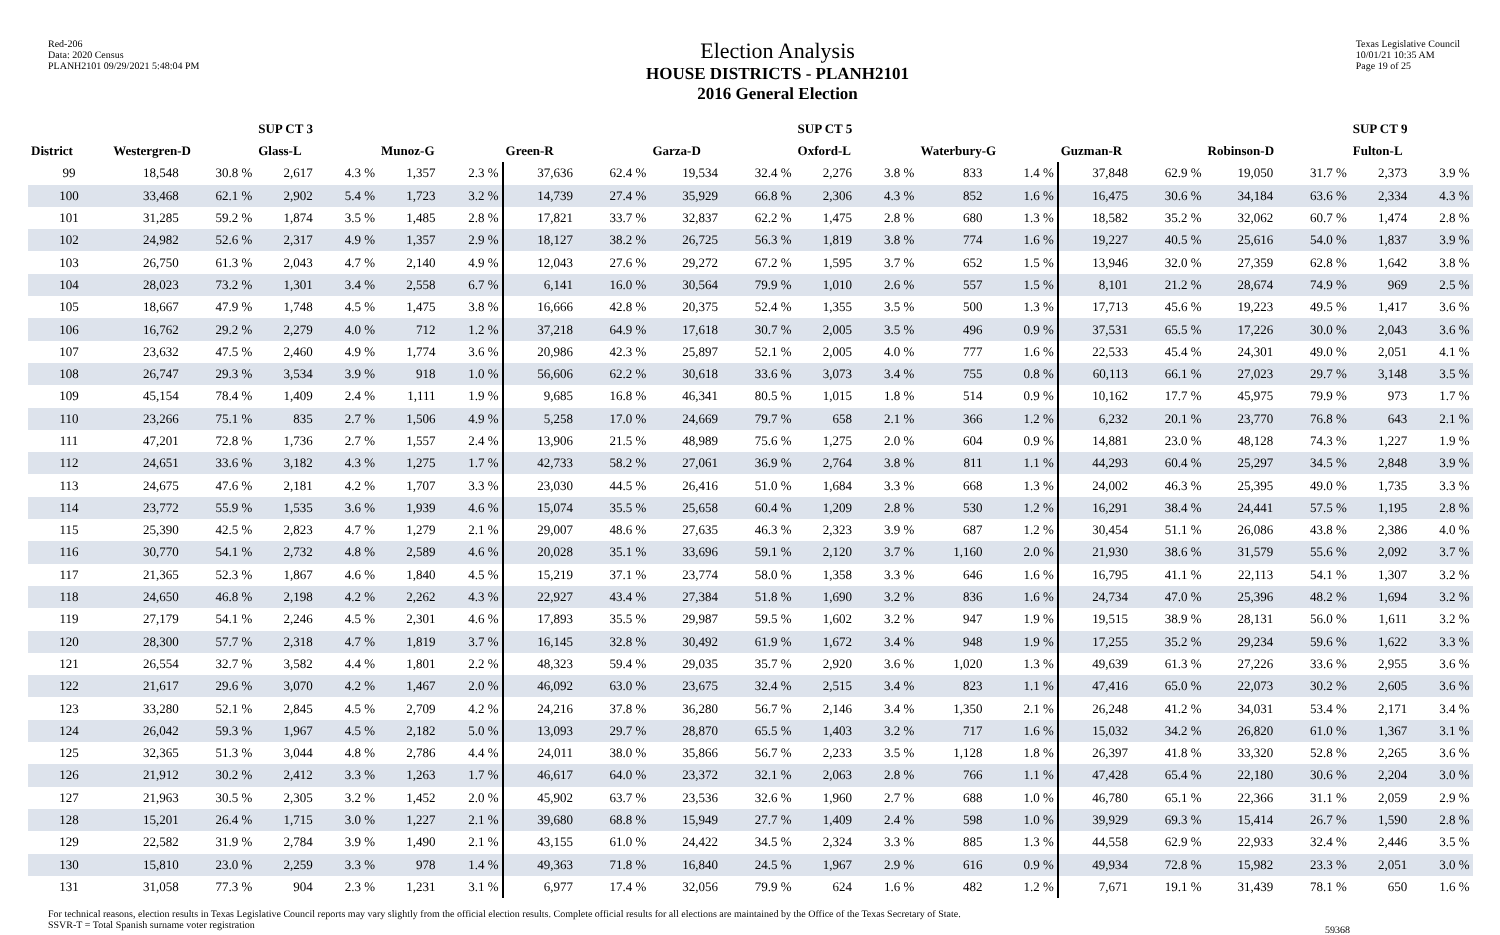Red-206
Data: 2020 Census
PLANH2101 09/29/2021 5:48:04 PM
Election Analysis
HOUSE DISTRICTS - PLANH2101
2016 General Election
Texas Legislative Council
10/01/21 10:35 AM
Page 19 of 25
| | | | SUP CT 3 | | | | | | | | SUP CT 5 | | | | | | | | SUP CT 9 | | |
| --- | --- | --- | --- | --- | --- | --- | --- | --- | --- | --- | --- | --- | --- | --- | --- | --- | --- | --- | --- | --- | --- |
| District | Westergren-D | | Glass-L | | Munoz-G | | Green-R | | Garza-D | | Oxford-L | | Waterbury-G | | Guzman-R | | Robinson-D | | Fulton-L | | |
| 99 | 18,548 | 30.8 % | 2,617 | 4.3 % | 1,357 | 2.3 % | 37,636 | 62.4 % | 19,534 | 32.4 % | 2,276 | 3.8 % | 833 | 1.4 % | 37,848 | 62.9 % | 19,050 | 31.7 % | 2,373 | 3.9 % | |
| 100 | 33,468 | 62.1 % | 2,902 | 5.4 % | 1,723 | 3.2 % | 14,739 | 27.4 % | 35,929 | 66.8 % | 2,306 | 4.3 % | 852 | 1.6 % | 16,475 | 30.6 % | 34,184 | 63.6 % | 2,334 | 4.3 % | |
| 101 | 31,285 | 59.2 % | 1,874 | 3.5 % | 1,485 | 2.8 % | 17,821 | 33.7 % | 32,837 | 62.2 % | 1,475 | 2.8 % | 680 | 1.3 % | 18,582 | 35.2 % | 32,062 | 60.7 % | 1,474 | 2.8 % | |
| 102 | 24,982 | 52.6 % | 2,317 | 4.9 % | 1,357 | 2.9 % | 18,127 | 38.2 % | 26,725 | 56.3 % | 1,819 | 3.8 % | 774 | 1.6 % | 19,227 | 40.5 % | 25,616 | 54.0 % | 1,837 | 3.9 % | |
| 103 | 26,750 | 61.3 % | 2,043 | 4.7 % | 2,140 | 4.9 % | 12,043 | 27.6 % | 29,272 | 67.2 % | 1,595 | 3.7 % | 652 | 1.5 % | 13,946 | 32.0 % | 27,359 | 62.8 % | 1,642 | 3.8 % | |
| 104 | 28,023 | 73.2 % | 1,301 | 3.4 % | 2,558 | 6.7 % | 6,141 | 16.0 % | 30,564 | 79.9 % | 1,010 | 2.6 % | 557 | 1.5 % | 8,101 | 21.2 % | 28,674 | 74.9 % | 969 | 2.5 % | |
| 105 | 18,667 | 47.9 % | 1,748 | 4.5 % | 1,475 | 3.8 % | 16,666 | 42.8 % | 20,375 | 52.4 % | 1,355 | 3.5 % | 500 | 1.3 % | 17,713 | 45.6 % | 19,223 | 49.5 % | 1,417 | 3.6 % | |
| 106 | 16,762 | 29.2 % | 2,279 | 4.0 % | 712 | 1.2 % | 37,218 | 64.9 % | 17,618 | 30.7 % | 2,005 | 3.5 % | 496 | 0.9 % | 37,531 | 65.5 % | 17,226 | 30.0 % | 2,043 | 3.6 % | |
| 107 | 23,632 | 47.5 % | 2,460 | 4.9 % | 1,774 | 3.6 % | 20,986 | 42.3 % | 25,897 | 52.1 % | 2,005 | 4.0 % | 777 | 1.6 % | 22,533 | 45.4 % | 24,301 | 49.0 % | 2,051 | 4.1 % | |
| 108 | 26,747 | 29.3 % | 3,534 | 3.9 % | 918 | 1.0 % | 56,606 | 62.2 % | 30,618 | 33.6 % | 3,073 | 3.4 % | 755 | 0.8 % | 60,113 | 66.1 % | 27,023 | 29.7 % | 3,148 | 3.5 % | |
| 109 | 45,154 | 78.4 % | 1,409 | 2.4 % | 1,111 | 1.9 % | 9,685 | 16.8 % | 46,341 | 80.5 % | 1,015 | 1.8 % | 514 | 0.9 % | 10,162 | 17.7 % | 45,975 | 79.9 % | 973 | 1.7 % | |
| 110 | 23,266 | 75.1 % | 835 | 2.7 % | 1,506 | 4.9 % | 5,258 | 17.0 % | 24,669 | 79.7 % | 658 | 2.1 % | 366 | 1.2 % | 6,232 | 20.1 % | 23,770 | 76.8 % | 643 | 2.1 % | |
| 111 | 47,201 | 72.8 % | 1,736 | 2.7 % | 1,557 | 2.4 % | 13,906 | 21.5 % | 48,989 | 75.6 % | 1,275 | 2.0 % | 604 | 0.9 % | 14,881 | 23.0 % | 48,128 | 74.3 % | 1,227 | 1.9 % | |
| 112 | 24,651 | 33.6 % | 3,182 | 4.3 % | 1,275 | 1.7 % | 42,733 | 58.2 % | 27,061 | 36.9 % | 2,764 | 3.8 % | 811 | 1.1 % | 44,293 | 60.4 % | 25,297 | 34.5 % | 2,848 | 3.9 % | |
| 113 | 24,675 | 47.6 % | 2,181 | 4.2 % | 1,707 | 3.3 % | 23,030 | 44.5 % | 26,416 | 51.0 % | 1,684 | 3.3 % | 668 | 1.3 % | 24,002 | 46.3 % | 25,395 | 49.0 % | 1,735 | 3.3 % | |
| 114 | 23,772 | 55.9 % | 1,535 | 3.6 % | 1,939 | 4.6 % | 15,074 | 35.5 % | 25,658 | 60.4 % | 1,209 | 2.8 % | 530 | 1.2 % | 16,291 | 38.4 % | 24,441 | 57.5 % | 1,195 | 2.8 % | |
| 115 | 25,390 | 42.5 % | 2,823 | 4.7 % | 1,279 | 2.1 % | 29,007 | 48.6 % | 27,635 | 46.3 % | 2,323 | 3.9 % | 687 | 1.2 % | 30,454 | 51.1 % | 26,086 | 43.8 % | 2,386 | 4.0 % | |
| 116 | 30,770 | 54.1 % | 2,732 | 4.8 % | 2,589 | 4.6 % | 20,028 | 35.1 % | 33,696 | 59.1 % | 2,120 | 3.7 % | 1,160 | 2.0 % | 21,930 | 38.6 % | 31,579 | 55.6 % | 2,092 | 3.7 % | |
| 117 | 21,365 | 52.3 % | 1,867 | 4.6 % | 1,840 | 4.5 % | 15,219 | 37.1 % | 23,774 | 58.0 % | 1,358 | 3.3 % | 646 | 1.6 % | 16,795 | 41.1 % | 22,113 | 54.1 % | 1,307 | 3.2 % | |
| 118 | 24,650 | 46.8 % | 2,198 | 4.2 % | 2,262 | 4.3 % | 22,927 | 43.4 % | 27,384 | 51.8 % | 1,690 | 3.2 % | 836 | 1.6 % | 24,734 | 47.0 % | 25,396 | 48.2 % | 1,694 | 3.2 % | |
| 119 | 27,179 | 54.1 % | 2,246 | 4.5 % | 2,301 | 4.6 % | 17,893 | 35.5 % | 29,987 | 59.5 % | 1,602 | 3.2 % | 947 | 1.9 % | 19,515 | 38.9 % | 28,131 | 56.0 % | 1,611 | 3.2 % | |
| 120 | 28,300 | 57.7 % | 2,318 | 4.7 % | 1,819 | 3.7 % | 16,145 | 32.8 % | 30,492 | 61.9 % | 1,672 | 3.4 % | 948 | 1.9 % | 17,255 | 35.2 % | 29,234 | 59.6 % | 1,622 | 3.3 % | |
| 121 | 26,554 | 32.7 % | 3,582 | 4.4 % | 1,801 | 2.2 % | 48,323 | 59.4 % | 29,035 | 35.7 % | 2,920 | 3.6 % | 1,020 | 1.3 % | 49,639 | 61.3 % | 27,226 | 33.6 % | 2,955 | 3.6 % | |
| 122 | 21,617 | 29.6 % | 3,070 | 4.2 % | 1,467 | 2.0 % | 46,092 | 63.0 % | 23,675 | 32.4 % | 2,515 | 3.4 % | 823 | 1.1 % | 47,416 | 65.0 % | 22,073 | 30.2 % | 2,605 | 3.6 % | |
| 123 | 33,280 | 52.1 % | 2,845 | 4.5 % | 2,709 | 4.2 % | 24,216 | 37.8 % | 36,280 | 56.7 % | 2,146 | 3.4 % | 1,350 | 2.1 % | 26,248 | 41.2 % | 34,031 | 53.4 % | 2,171 | 3.4 % | |
| 124 | 26,042 | 59.3 % | 1,967 | 4.5 % | 2,182 | 5.0 % | 13,093 | 29.7 % | 28,870 | 65.5 % | 1,403 | 3.2 % | 717 | 1.6 % | 15,032 | 34.2 % | 26,820 | 61.0 % | 1,367 | 3.1 % | |
| 125 | 32,365 | 51.3 % | 3,044 | 4.8 % | 2,786 | 4.4 % | 24,011 | 38.0 % | 35,866 | 56.7 % | 2,233 | 3.5 % | 1,128 | 1.8 % | 26,397 | 41.8 % | 33,320 | 52.8 % | 2,265 | 3.6 % | |
| 126 | 21,912 | 30.2 % | 2,412 | 3.3 % | 1,263 | 1.7 % | 46,617 | 64.0 % | 23,372 | 32.1 % | 2,063 | 2.8 % | 766 | 1.1 % | 47,428 | 65.4 % | 22,180 | 30.6 % | 2,204 | 3.0 % | |
| 127 | 21,963 | 30.5 % | 2,305 | 3.2 % | 1,452 | 2.0 % | 45,902 | 63.7 % | 23,536 | 32.6 % | 1,960 | 2.7 % | 688 | 1.0 % | 46,780 | 65.1 % | 22,366 | 31.1 % | 2,059 | 2.9 % | |
| 128 | 15,201 | 26.4 % | 1,715 | 3.0 % | 1,227 | 2.1 % | 39,680 | 68.8 % | 15,949 | 27.7 % | 1,409 | 2.4 % | 598 | 1.0 % | 39,929 | 69.3 % | 15,414 | 26.7 % | 1,590 | 2.8 % | |
| 129 | 22,582 | 31.9 % | 2,784 | 3.9 % | 1,490 | 2.1 % | 43,155 | 61.0 % | 24,422 | 34.5 % | 2,324 | 3.3 % | 885 | 1.3 % | 44,558 | 62.9 % | 22,933 | 32.4 % | 2,446 | 3.5 % | |
| 130 | 15,810 | 23.0 % | 2,259 | 3.3 % | 978 | 1.4 % | 49,363 | 71.8 % | 16,840 | 24.5 % | 1,967 | 2.9 % | 616 | 0.9 % | 49,934 | 72.8 % | 15,982 | 23.3 % | 2,051 | 3.0 % | |
| 131 | 31,058 | 77.3 % | 904 | 2.3 % | 1,231 | 3.1 % | 6,977 | 17.4 % | 32,056 | 79.9 % | 624 | 1.6 % | 482 | 1.2 % | 7,671 | 19.1 % | 31,439 | 78.1 % | 650 | 1.6 % | |
For technical reasons, election results in Texas Legislative Council reports may vary slightly from the official election results. Complete official results for all elections are maintained by the Office of the Texas Secretary of State.
SSVR-T = Total Spanish surname voter registration
59368